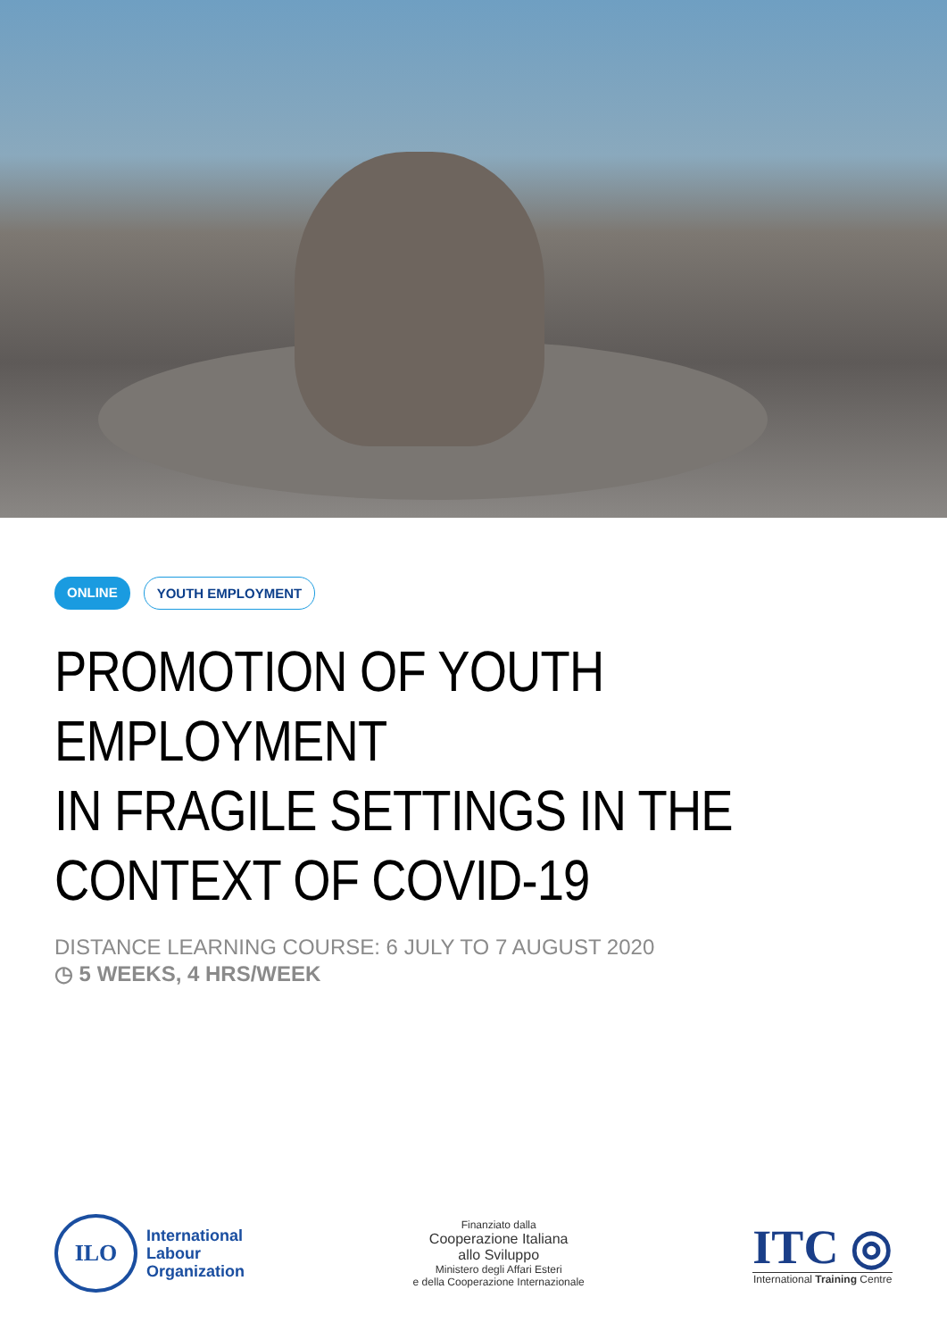ONLINE YOUTH EMPLOYMENT
PROMOTION OF YOUTH EMPLOYMENT
IN FRAGILE SETTINGS IN THE
CONTEXT OF COVID-19
DISTANCE LEARNING COURSE: 6 JULY TO 7 AUGUST 2020
◷ 5 WEEKS, 4 HRS/WEEK
ILO
International
Labour
Organization
Finanziato dalla
Cooperazione Italiana
allo Sviluppo
Ministero degli Affari Esteri
e della Cooperazione Internazionale
ITC ◎
International Training Centre